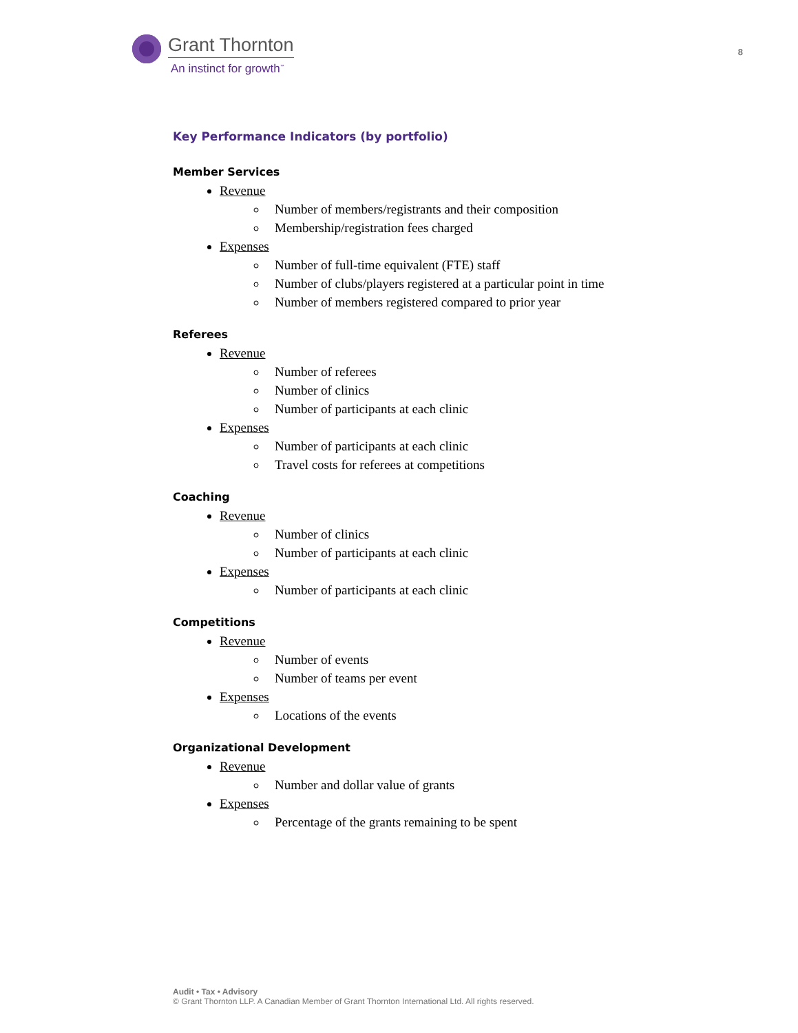Grant Thornton
An instinct for growth<sup>™</sup>
8
Key Performance Indicators (by portfolio)
Member Services
Revenue
Number of members/registrants and their composition
Membership/registration fees charged
Expenses
Number of full-time equivalent (FTE) staff
Number of clubs/players registered at a particular point in time
Number of members registered compared to prior year
Referees
Revenue
Number of referees
Number of clinics
Number of participants at each clinic
Expenses
Number of participants at each clinic
Travel costs for referees at competitions
Coaching
Revenue
Number of clinics
Number of participants at each clinic
Expenses
Number of participants at each clinic
Competitions
Revenue
Number of events
Number of teams per event
Expenses
Locations of the events
Organizational Development
Revenue
Number and dollar value of grants
Expenses
Percentage of the grants remaining to be spent
Audit • Tax • Advisory
© Grant Thornton LLP. A Canadian Member of Grant Thornton International Ltd. All rights reserved.